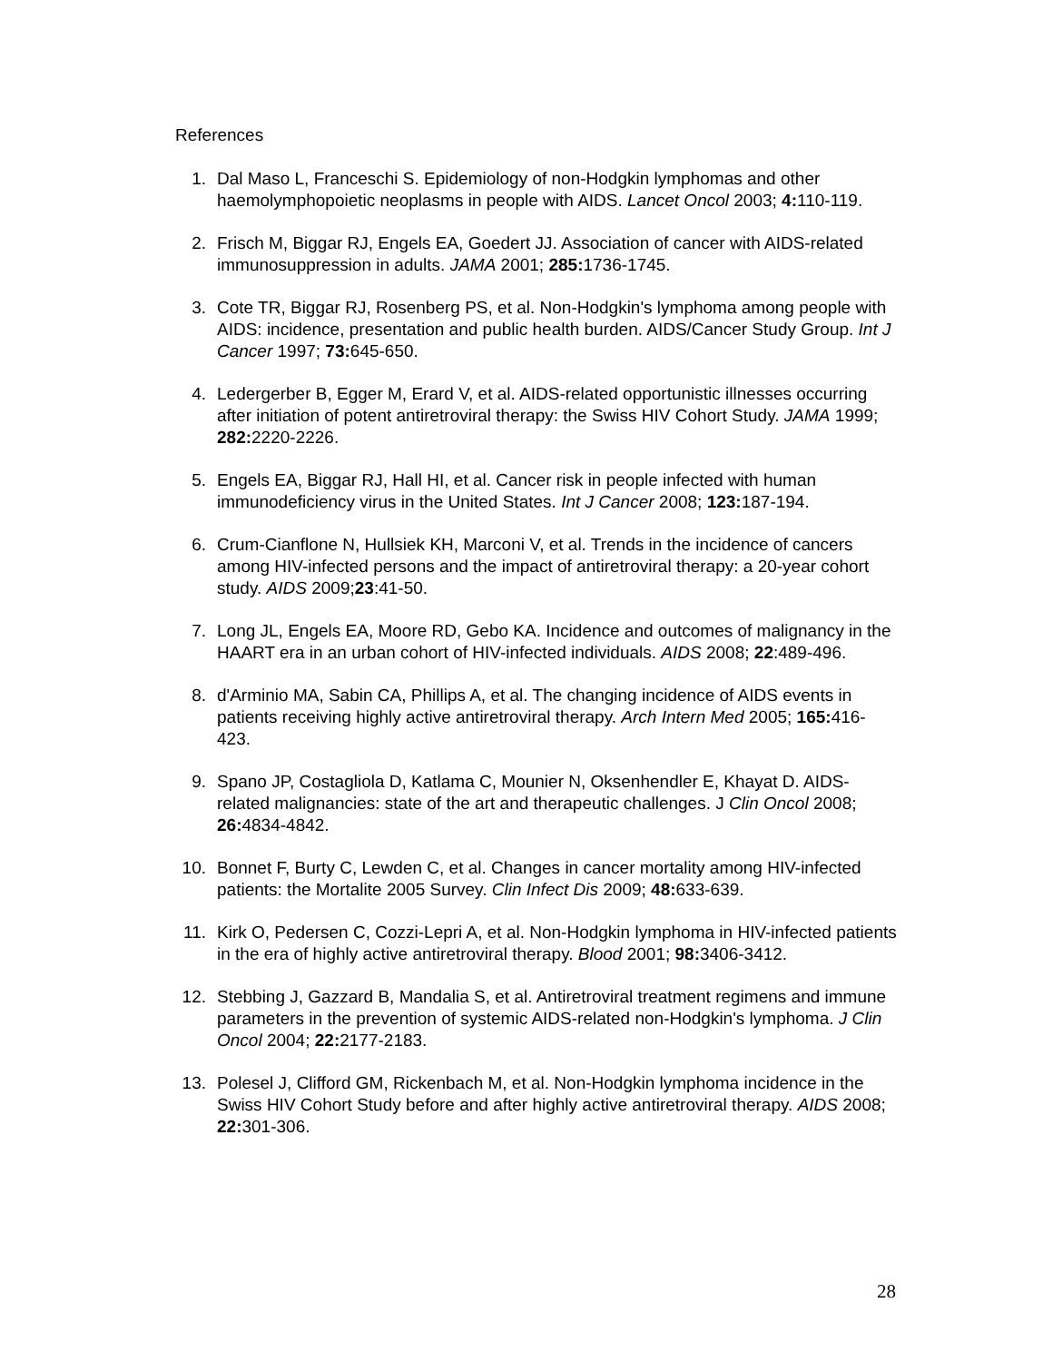References
1. Dal Maso L, Franceschi S. Epidemiology of non-Hodgkin lymphomas and other haemolymphopoietic neoplasms in people with AIDS. Lancet Oncol 2003; 4: 110-119.
2. Frisch M, Biggar RJ, Engels EA, Goedert JJ. Association of cancer with AIDS-related immunosuppression in adults. JAMA 2001; 285: 1736-1745.
3. Cote TR, Biggar RJ, Rosenberg PS, et al. Non-Hodgkin's lymphoma among people with AIDS: incidence, presentation and public health burden. AIDS/Cancer Study Group. Int J Cancer 1997; 73: 645-650.
4. Ledergerber B, Egger M, Erard V, et al. AIDS-related opportunistic illnesses occurring after initiation of potent antiretroviral therapy: the Swiss HIV Cohort Study. JAMA 1999; 282: 2220-2226.
5. Engels EA, Biggar RJ, Hall HI, et al. Cancer risk in people infected with human immunodeficiency virus in the United States. Int J Cancer 2008; 123: 187-194.
6. Crum-Cianflone N, Hullsiek KH, Marconi V, et al. Trends in the incidence of cancers among HIV-infected persons and the impact of antiretroviral therapy: a 20-year cohort study. AIDS 2009;23:41-50.
7. Long JL, Engels EA, Moore RD, Gebo KA. Incidence and outcomes of malignancy in the HAART era in an urban cohort of HIV-infected individuals. AIDS 2008; 22:489-496.
8. d'Arminio MA, Sabin CA, Phillips A, et al. The changing incidence of AIDS events in patients receiving highly active antiretroviral therapy. Arch Intern Med 2005; 165: 416-423.
9. Spano JP, Costagliola D, Katlama C, Mounier N, Oksenhendler E, Khayat D. AIDS-related malignancies: state of the art and therapeutic challenges. J Clin Oncol 2008; 26: 4834-4842.
10. Bonnet F, Burty C, Lewden C, et al. Changes in cancer mortality among HIV-infected patients: the Mortalite 2005 Survey. Clin Infect Dis 2009; 48: 633-639.
11. Kirk O, Pedersen C, Cozzi-Lepri A, et al. Non-Hodgkin lymphoma in HIV-infected patients in the era of highly active antiretroviral therapy. Blood 2001; 98: 3406-3412.
12. Stebbing J, Gazzard B, Mandalia S, et al. Antiretroviral treatment regimens and immune parameters in the prevention of systemic AIDS-related non-Hodgkin's lymphoma. J Clin Oncol 2004; 22: 2177-2183.
13. Polesel J, Clifford GM, Rickenbach M, et al. Non-Hodgkin lymphoma incidence in the Swiss HIV Cohort Study before and after highly active antiretroviral therapy. AIDS 2008; 22: 301-306.
28